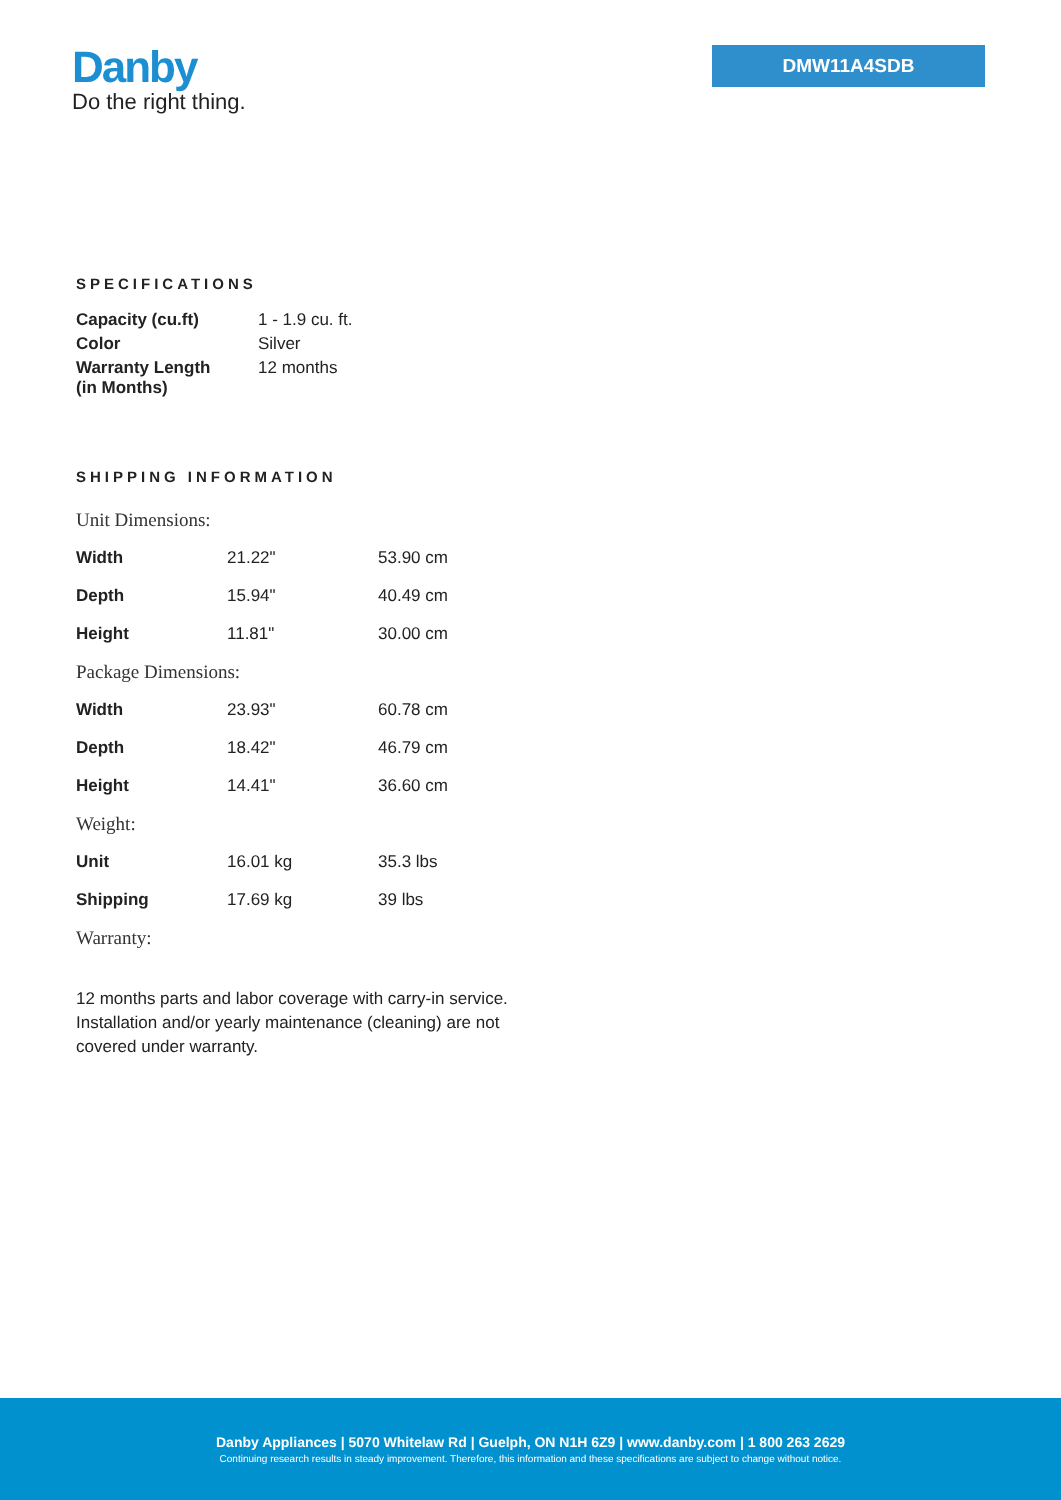Danby
Do the right thing.
DMW11A4SDB
SPECIFICATIONS
| Capacity (cu.ft) | 1 - 1.9 cu. ft. |
| Color | Silver |
| Warranty Length (in Months) | 12 months |
SHIPPING INFORMATION
| Unit Dimensions: | | |
| Width | 21.22" | 53.90 cm |
| Depth | 15.94" | 40.49 cm |
| Height | 11.81" | 30.00 cm |
| Package Dimensions: | | |
| Width | 23.93" | 60.78 cm |
| Depth | 18.42" | 46.79 cm |
| Height | 14.41" | 36.60 cm |
| Weight: | | |
| Unit | 16.01 kg | 35.3 lbs |
| Shipping | 17.69 kg | 39 lbs |
| Warranty: | | |
12 months parts and labor coverage with carry-in service. Installation and/or yearly maintenance (cleaning) are not covered under warranty.
Danby Appliances | 5070 Whitelaw Rd | Guelph, ON N1H 6Z9 | www.danby.com | 1 800 263 2629
Continuing research results in steady improvement. Therefore, this information and these specifications are subject to change without notice.